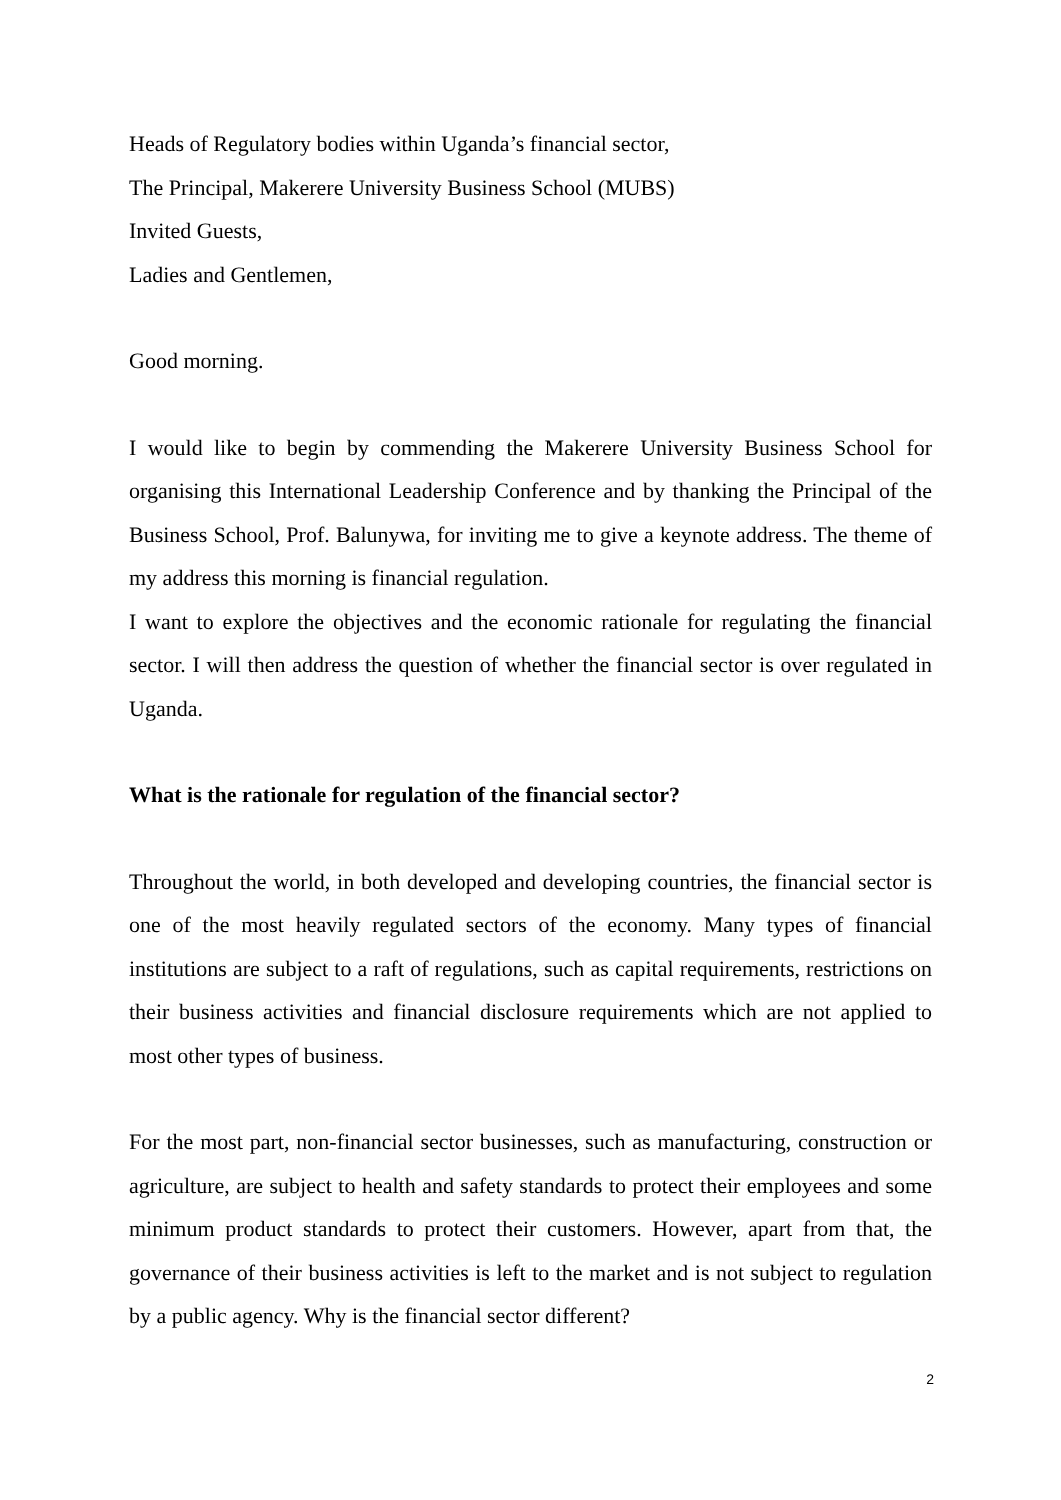Heads of Regulatory bodies within Uganda’s financial sector,
The Principal, Makerere University Business School (MUBS)
Invited Guests,
Ladies and Gentlemen,
Good morning.
I would like to begin by commending the Makerere University Business School for organising this International Leadership Conference and by thanking the Principal of the Business School, Prof. Balunywa, for inviting me to give a keynote address. The theme of my address this morning is financial regulation.
I want to explore the objectives and the economic rationale for regulating the financial sector. I will then address the question of whether the financial sector is over regulated in Uganda.
What is the rationale for regulation of the financial sector?
Throughout the world, in both developed and developing countries, the financial sector is one of the most heavily regulated sectors of the economy. Many types of financial institutions are subject to a raft of regulations, such as capital requirements, restrictions on their business activities and financial disclosure requirements which are not applied to most other types of business.
For the most part, non-financial sector businesses, such as manufacturing, construction or agriculture, are subject to health and safety standards to protect their employees and some minimum product standards to protect their customers. However, apart from that, the governance of their business activities is left to the market and is not subject to regulation by a public agency. Why is the financial sector different?
2